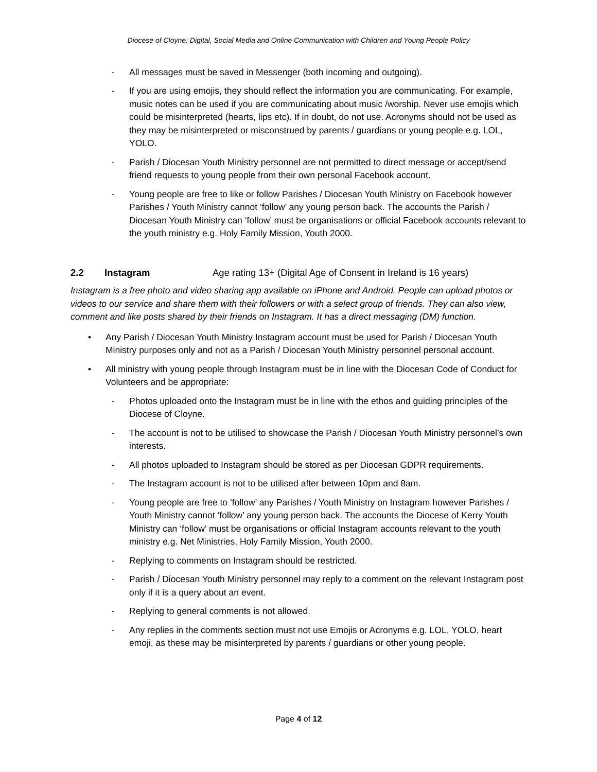Diocese of Cloyne: Digital, Social Media and Online Communication with Children and Young People Policy
- All messages must be saved in Messenger (both incoming and outgoing).
- If you are using emojis, they should reflect the information you are communicating. For example, music notes can be used if you are communicating about music /worship. Never use emojis which could be misinterpreted (hearts, lips etc). If in doubt, do not use. Acronyms should not be used as they may be misinterpreted or misconstrued by parents / guardians or young people e.g. LOL, YOLO.
- Parish / Diocesan Youth Ministry personnel are not permitted to direct message or accept/send friend requests to young people from their own personal Facebook account.
- Young people are free to like or follow Parishes / Diocesan Youth Ministry on Facebook however Parishes / Youth Ministry cannot ‘follow’ any young person back. The accounts the Parish / Diocesan Youth Ministry can ‘follow’ must be organisations or official Facebook accounts relevant to the youth ministry e.g. Holy Family Mission, Youth 2000.
2.2 Instagram Age rating 13+ (Digital Age of Consent in Ireland is 16 years)
Instagram is a free photo and video sharing app available on iPhone and Android. People can upload photos or videos to our service and share them with their followers or with a select group of friends. They can also view, comment and like posts shared by their friends on Instagram. It has a direct messaging (DM) function.
• Any Parish / Diocesan Youth Ministry Instagram account must be used for Parish / Diocesan Youth Ministry purposes only and not as a Parish / Diocesan Youth Ministry personnel personal account.
• All ministry with young people through Instagram must be in line with the Diocesan Code of Conduct for Volunteers and be appropriate:
- Photos uploaded onto the Instagram must be in line with the ethos and guiding principles of the Diocese of Cloyne.
- The account is not to be utilised to showcase the Parish / Diocesan Youth Ministry personnel’s own interests.
- All photos uploaded to Instagram should be stored as per Diocesan GDPR requirements.
- The Instagram account is not to be utilised after between 10pm and 8am.
- Young people are free to ‘follow’ any Parishes / Youth Ministry on Instagram however Parishes / Youth Ministry cannot ‘follow’ any young person back. The accounts the Diocese of Kerry Youth Ministry can ‘follow’ must be organisations or official Instagram accounts relevant to the youth ministry e.g. Net Ministries, Holy Family Mission, Youth 2000.
- Replying to comments on Instagram should be restricted.
- Parish / Diocesan Youth Ministry personnel may reply to a comment on the relevant Instagram post only if it is a query about an event.
- Replying to general comments is not allowed.
- Any replies in the comments section must not use Emojis or Acronyms e.g. LOL, YOLO, heart emoji, as these may be misinterpreted by parents / guardians or other young people.
Page 4 of 12